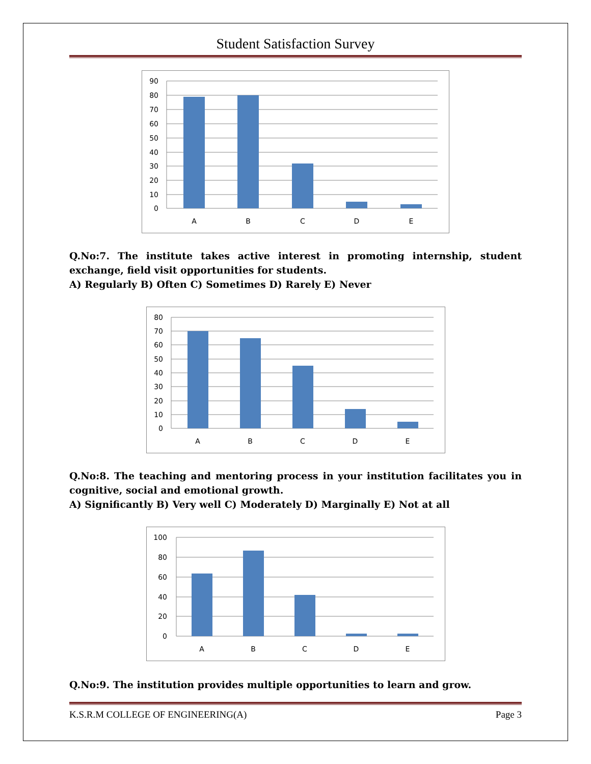Student Satisfaction Survey
90
80
70
60
50
40
30
20
10
0
A
B
C
D
E
Q.No:7. The institute takes active interest in promoting internship, student exchange, field visit opportunities for students.
A) Regularly B) Often C) Sometimes D) Rarely E) Never
80
70
60
50
40
30
20
10
0
A
B
C
D
E
Q.No:8. The teaching and mentoring process in your institution facilitates you in cognitive, social and emotional growth.
A) Significantly B) Very well C) Moderately D) Marginally E) Not at all
100
80
60
40
20
0
A
B
C
D
E
Q.No:9. The institution provides multiple opportunities to learn and grow.
K.S.R.M COLLEGE OF ENGINEERING(A) Page 3